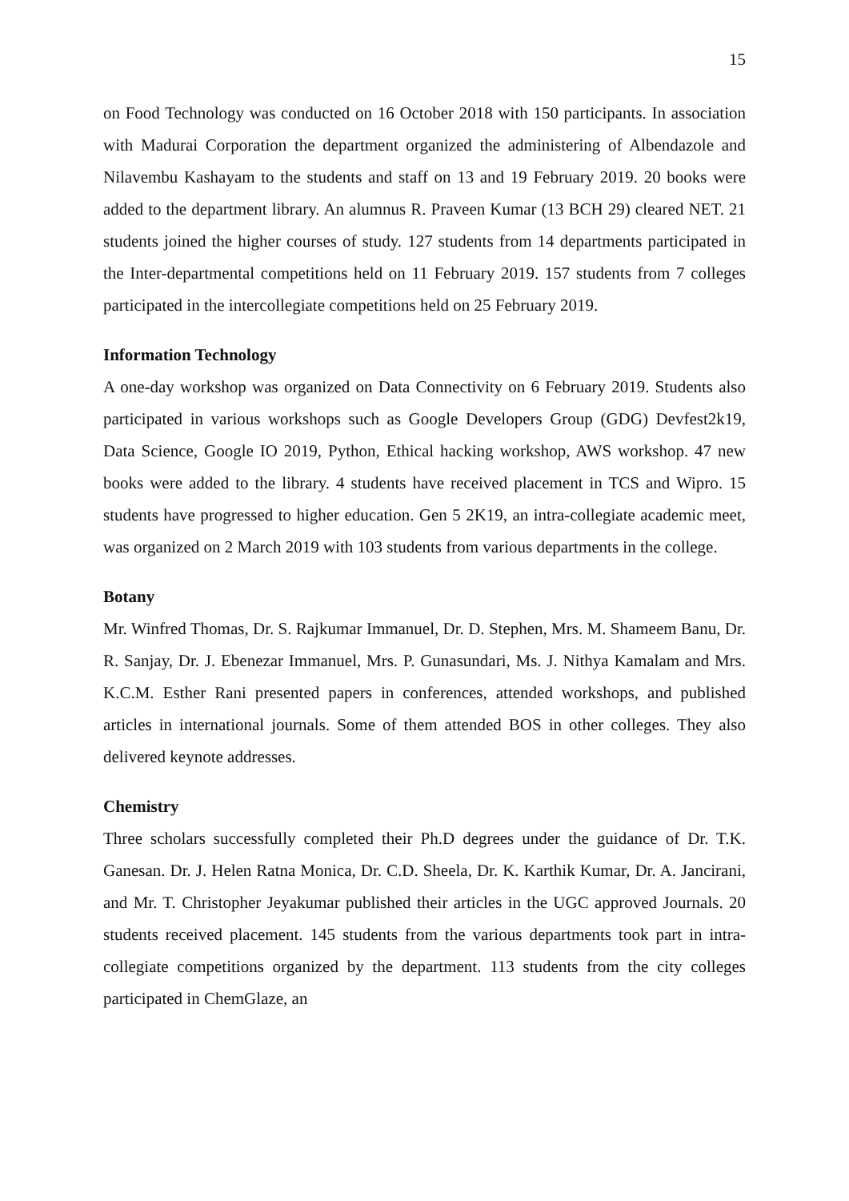15
on Food Technology was conducted on 16 October 2018 with 150 participants. In association with Madurai Corporation the department organized the administering of Albendazole and Nilavembu Kashayam to the students and staff on 13 and 19 February 2019. 20 books were added to the department library. An alumnus R. Praveen Kumar (13 BCH 29) cleared NET. 21 students joined the higher courses of study. 127 students from 14 departments participated in the Inter-departmental competitions held on 11 February 2019. 157 students from 7 colleges participated in the intercollegiate competitions held on 25 February 2019.
Information Technology
A one-day workshop was organized on Data Connectivity on 6 February 2019. Students also participated in various workshops such as Google Developers Group (GDG) Devfest2k19, Data Science, Google IO 2019, Python, Ethical hacking workshop, AWS workshop. 47 new books were added to the library. 4 students have received placement in TCS and Wipro. 15 students have progressed to higher education. Gen 5 2K19, an intra-collegiate academic meet, was organized on 2 March 2019 with 103 students from various departments in the college.
Botany
Mr. Winfred Thomas, Dr. S. Rajkumar Immanuel, Dr. D. Stephen, Mrs. M. Shameem Banu, Dr. R. Sanjay, Dr. J. Ebenezar Immanuel, Mrs. P. Gunasundari, Ms. J. Nithya Kamalam and Mrs. K.C.M. Esther Rani presented papers in conferences, attended workshops, and published articles in international journals. Some of them attended BOS in other colleges. They also delivered keynote addresses.
Chemistry
Three scholars successfully completed their Ph.D degrees under the guidance of Dr. T.K. Ganesan. Dr. J. Helen Ratna Monica, Dr. C.D. Sheela, Dr. K. Karthik Kumar, Dr. A. Jancirani, and Mr. T. Christopher Jeyakumar published their articles in the UGC approved Journals. 20 students received placement. 145 students from the various departments took part in intra-collegiate competitions organized by the department. 113 students from the city colleges participated in ChemGlaze, an